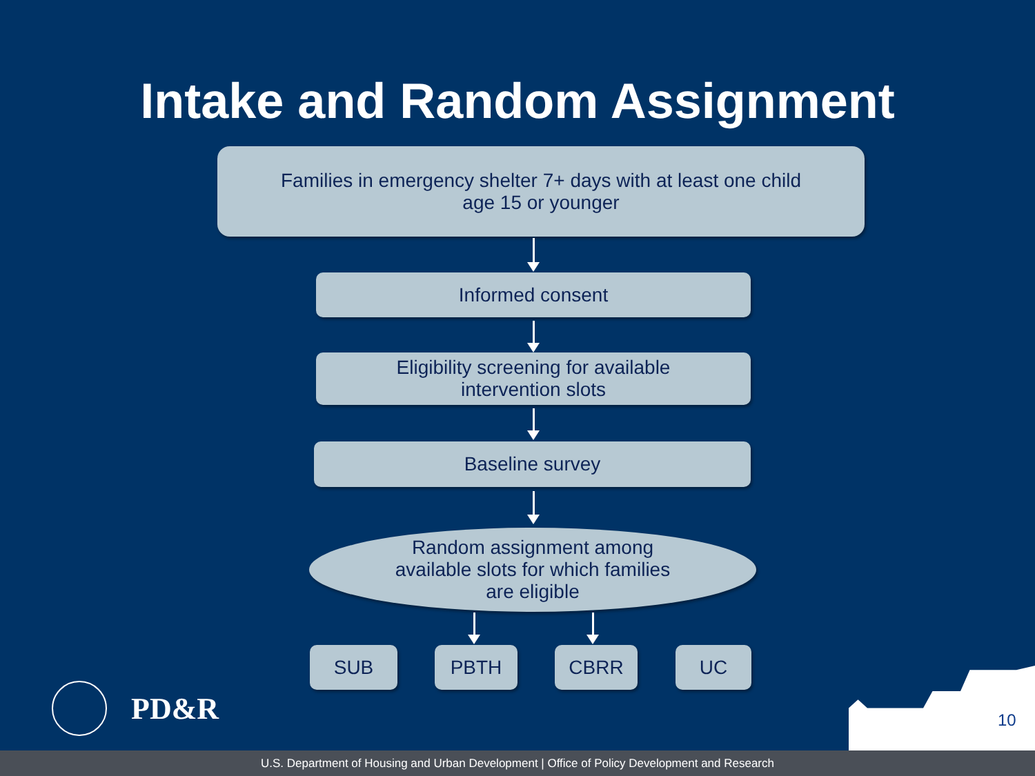Intake and Random Assignment
Families in emergency shelter 7+ days with at least one child
age 15 or younger
Informed consent
Eligibility screening for available
intervention slots
Baseline survey
Random assignment among
available slots for which families
are eligible
SUB PBTH CBRR UC
PD&R 10
U.S. Department of Housing and Urban Development | Office of Policy Development and Research